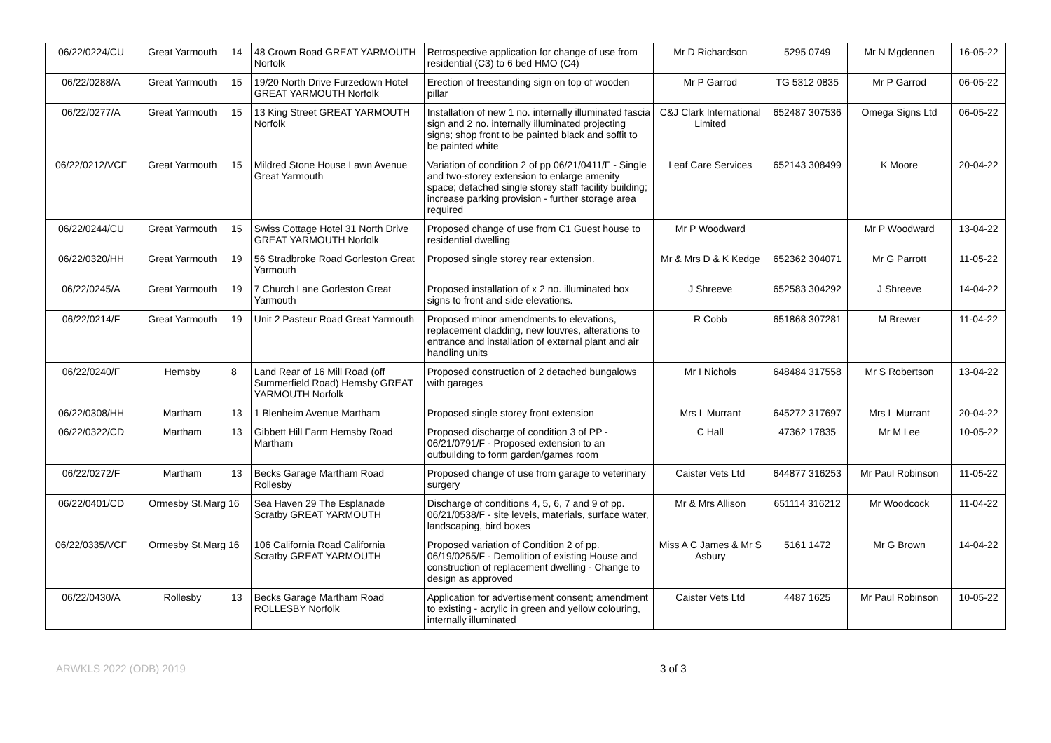| 06/22/0224/CU | Great Yarmouth | 14 | 48 Crown Road GREAT YARMOUTH Norfolk | Retrospective application for change of use from residential (C3) to 6 bed HMO (C4) | Mr D Richardson | 5295 0749 | Mr N Mgdennen | 16-05-22 |
| 06/22/0288/A | Great Yarmouth | 15 | 19/20 North Drive Furzedown Hotel GREAT YARMOUTH Norfolk | Erection of freestanding sign on top of wooden pillar | Mr P Garrod | TG 5312 0835 | Mr P Garrod | 06-05-22 |
| 06/22/0277/A | Great Yarmouth | 15 | 13 King Street GREAT YARMOUTH Norfolk | Installation of new 1 no. internally illuminated fascia sign and 2 no. internally illuminated projecting signs; shop front to be painted black and soffit to be painted white | C&J Clark International Limited | 652487 307536 | Omega Signs Ltd | 06-05-22 |
| 06/22/0212/VCF | Great Yarmouth | 15 | Mildred Stone House Lawn Avenue Great Yarmouth | Variation of condition 2 of pp 06/21/0411/F - Single and two-storey extension to enlarge amenity space; detached single storey staff facility building; increase parking provision - further storage area required | Leaf Care Services | 652143 308499 | K Moore | 20-04-22 |
| 06/22/0244/CU | Great Yarmouth | 15 | Swiss Cottage Hotel 31 North Drive GREAT YARMOUTH Norfolk | Proposed change of use from C1 Guest house to residential dwelling | Mr P Woodward | | Mr P Woodward | 13-04-22 |
| 06/22/0320/HH | Great Yarmouth | 19 | 56 Stradbroke Road Gorleston Great Yarmouth | Proposed single storey rear extension. | Mr & Mrs D & K Kedge | 652362 304071 | Mr G Parrott | 11-05-22 |
| 06/22/0245/A | Great Yarmouth | 19 | 7 Church Lane Gorleston Great Yarmouth | Proposed installation of x 2 no. illuminated box signs to front and side elevations. | J Shreeve | 652583 304292 | J Shreeve | 14-04-22 |
| 06/22/0214/F | Great Yarmouth | 19 | Unit 2 Pasteur Road Great Yarmouth | Proposed minor amendments to elevations, replacement cladding, new louvres, alterations to entrance and installation of external plant and air handling units | R Cobb | 651868 307281 | M Brewer | 11-04-22 |
| 06/22/0240/F | Hemsby | 8 | Land Rear of 16 Mill Road (off Summerfield Road) Hemsby GREAT YARMOUTH Norfolk | Proposed construction of 2 detached bungalows with garages | Mr I Nichols | 648484 317558 | Mr S Robertson | 13-04-22 |
| 06/22/0308/HH | Martham | 13 | 1 Blenheim Avenue Martham | Proposed single storey front extension | Mrs L Murrant | 645272 317697 | Mrs L Murrant | 20-04-22 |
| 06/22/0322/CD | Martham | 13 | Gibbett Hill Farm Hemsby Road Martham | Proposed discharge of condition 3 of PP - 06/21/0791/F - Proposed extension to an outbuilding to form garden/games room | C Hall | 47362 17835 | Mr M Lee | 10-05-22 |
| 06/22/0272/F | Martham | 13 | Becks Garage Martham Road Rollesby | Proposed change of use from garage to veterinary surgery | Caister Vets Ltd | 644877 316253 | Mr Paul Robinson | 11-05-22 |
| 06/22/0401/CD | Ormesby St.Marg 16 | | Sea Haven 29 The Esplanade Scratby GREAT YARMOUTH | Discharge of conditions 4, 5, 6, 7 and 9 of pp. 06/21/0538/F - site levels, materials, surface water, landscaping, bird boxes | Mr & Mrs Allison | 651114 316212 | Mr Woodcock | 11-04-22 |
| 06/22/0335/VCF | Ormesby St.Marg 16 | | 106 California Road California Scratby GREAT YARMOUTH | Proposed variation of Condition 2 of pp. 06/19/0255/F - Demolition of existing House and construction of replacement dwelling - Change to design as approved | Miss A C James & Mr S Asbury | 5161 1472 | Mr G Brown | 14-04-22 |
| 06/22/0430/A | Rollesby | 13 | Becks Garage Martham Road ROLLESBY Norfolk | Application for advertisement consent; amendment to existing - acrylic in green and yellow colouring, internally illuminated | Caister Vets Ltd | 4487 1625 | Mr Paul Robinson | 10-05-22 |
ARWKLS 2022 (ODB) 2019 3 of 3